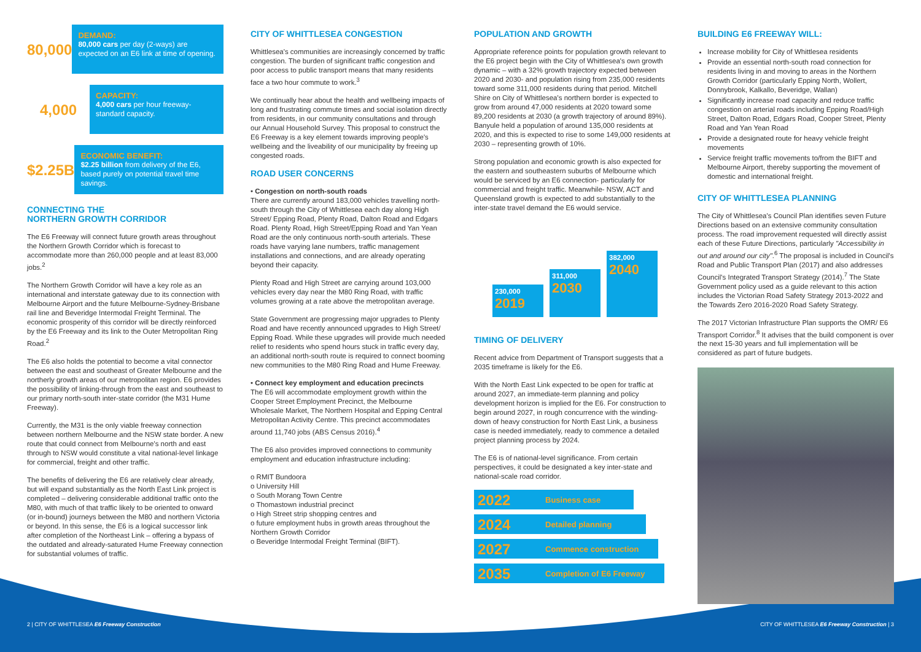80,000
DEMAND:
80,000 cars per day (2-ways) are expected on an E6 link at time of opening.
4,000
CAPACITY:
4,000 cars per hour freeway-standard capacity.
$2.25B
ECONOMIC BENEFIT:
$2.25 billion from delivery of the E6, based purely on potential travel time savings.
CONNECTING THE
NORTHERN GROWTH CORRIDOR
The E6 Freeway will connect future growth areas throughout the Northern Growth Corridor which is forecast to accommodate more than 260,000 people and at least 83,000 jobs.<sup>2</sup>
The Northern Growth Corridor will have a key role as an international and interstate gateway due to its connection with Melbourne Airport and the future Melbourne-Sydney-Brisbane rail line and Beveridge Intermodal Freight Terminal. The economic prosperity of this corridor will be directly reinforced by the E6 Freeway and its link to the Outer Metropolitan Ring Road.<sup>2</sup>
The E6 also holds the potential to become a vital connector between the east and southeast of Greater Melbourne and the northerly growth areas of our metropolitan region. E6 provides the possibility of linking-through from the east and southeast to our primary north-south inter-state corridor (the M31 Hume Freeway).
Currently, the M31 is the only viable freeway connection between northern Melbourne and the NSW state border. A new route that could connect from Melbourne's north and east through to NSW would constitute a vital national-level linkage for commercial, freight and other traffic.
The benefits of delivering the E6 are relatively clear already, but will expand substantially as the North East Link project is completed – delivering considerable additional traffic onto the M80, with much of that traffic likely to be oriented to onward (or in-bound) journeys between the M80 and northern Victoria or beyond. In this sense, the E6 is a logical successor link after completion of the Northeast Link – offering a bypass of the outdated and already-saturated Hume Freeway connection for substantial volumes of traffic.
CITY OF WHITTLESEA CONGESTION
Whittlesea's communities are increasingly concerned by traffic congestion. The burden of significant traffic congestion and poor access to public transport means that many residents face a two hour commute to work.<sup>3</sup>
We continually hear about the health and wellbeing impacts of long and frustrating commute times and social isolation directly from residents, in our community consultations and through our Annual Household Survey. This proposal to construct the E6 Freeway is a key element towards improving people's wellbeing and the liveability of our municipality by freeing up congested roads.
ROAD USER CONCERNS
• Congestion on north-south roads
There are currently around 183,000 vehicles travelling north-south through the City of Whittlesea each day along High Street/ Epping Road, Plenty Road, Dalton Road and Edgars Road. Plenty Road, High Street/Epping Road and Yan Yean Road are the only continuous north-south arterials. These roads have varying lane numbers, traffic management installations and connections, and are already operating beyond their capacity.
Plenty Road and High Street are carrying around 103,000 vehicles every day near the M80 Ring Road, with traffic volumes growing at a rate above the metropolitan average.
State Government are progressing major upgrades to Plenty Road and have recently announced upgrades to High Street/ Epping Road. While these upgrades will provide much needed relief to residents who spend hours stuck in traffic every day, an additional north-south route is required to connect booming new communities to the M80 Ring Road and Hume Freeway.
• Connect key employment and education precincts
The E6 will accommodate employment growth within the Cooper Street Employment Precinct, the Melbourne Wholesale Market, The Northern Hospital and Epping Central Metropolitan Activity Centre. This precinct accommodates around 11,740 jobs (ABS Census 2016).<sup>4</sup>
The E6 also provides improved connections to community employment and education infrastructure including:
o RMIT Bundoora
o University Hill
o South Morang Town Centre
o Thomastown industrial precinct
o High Street strip shopping centres and
o future employment hubs in growth areas throughout the Northern Growth Corridor
o Beveridge Intermodal Freight Terminal (BIFT).
POPULATION AND GROWTH
Appropriate reference points for population growth relevant to the E6 project begin with the City of Whittlesea's own growth dynamic – with a 32% growth trajectory expected between 2020 and 2030- and population rising from 235,000 residents toward some 311,000 residents during that period. Mitchell Shire on City of Whittlesea's northern border is expected to grow from around 47,000 residents at 2020 toward some 89,200 residents at 2030 (a growth trajectory of around 89%). Banyule held a population of around 135,000 residents at 2020, and this is expected to rise to some 149,000 residents at 2030 – representing growth of 10%.
Strong population and economic growth is also expected for the eastern and southeastern suburbs of Melbourne which would be serviced by an E6 connection- particularly for commercial and freight traffic. Meanwhile- NSW, ACT and Queensland growth is expected to add substantially to the inter-state travel demand the E6 would service.
230,000
2019
311,000
2030
382,000
2040
TIMING OF DELIVERY
Recent advice from Department of Transport suggests that a 2035 timeframe is likely for the E6.
With the North East Link expected to be open for traffic at around 2027, an immediate-term planning and policy development horizon is implied for the E6. For construction to begin around 2027, in rough concurrence with the winding-down of heavy construction for North East Link, a business case is needed immediately, ready to commence a detailed project planning process by 2024.
The E6 is of national-level significance. From certain perspectives, it could be designated a key inter-state and national-scale road corridor.
2022 Business case
2024 Detailed planning
2027 Commence construction
2035 Completion of E6 Freeway
BUILDING E6 FREEWAY WILL:
Increase mobility for City of Whittlesea residents
Provide an essential north-south road connection for residents living in and moving to areas in the Northern Growth Corridor (particularly Epping North, Wollert, Donnybrook, Kalkallo, Beveridge, Wallan)
Significantly increase road capacity and reduce traffic congestion on arterial roads including Epping Road/High Street, Dalton Road, Edgars Road, Cooper Street, Plenty Road and Yan Yean Road
Provide a designated route for heavy vehicle freight movements
Service freight traffic movements to/from the BIFT and Melbourne Airport, thereby supporting the movement of domestic and international freight.
CITY OF WHITTLESEA PLANNING
The City of Whittlesea's Council Plan identifies seven Future Directions based on an extensive community consultation process. The road improvement requested will directly assist each of these Future Directions, particularly "Accessibility in out and around our city".<sup>6</sup> The proposal is included in Council's Road and Public Transport Plan (2017) and also addresses Council's Integrated Transport Strategy (2014).<sup>7</sup> The State Government policy used as a guide relevant to this action includes the Victorian Road Safety Strategy 2013-2022 and the Towards Zero 2016-2020 Road Safety Strategy.
The 2017 Victorian Infrastructure Plan supports the OMR/ E6 Transport Corridor.<sup>8</sup> It advises that the build component is over the next 15-30 years and full implementation will be considered as part of future budgets.
2 | CITY OF WHITTLESEA E6 Freeway Construction
CITY OF WHITTLESEA E6 Freeway Construction | 3